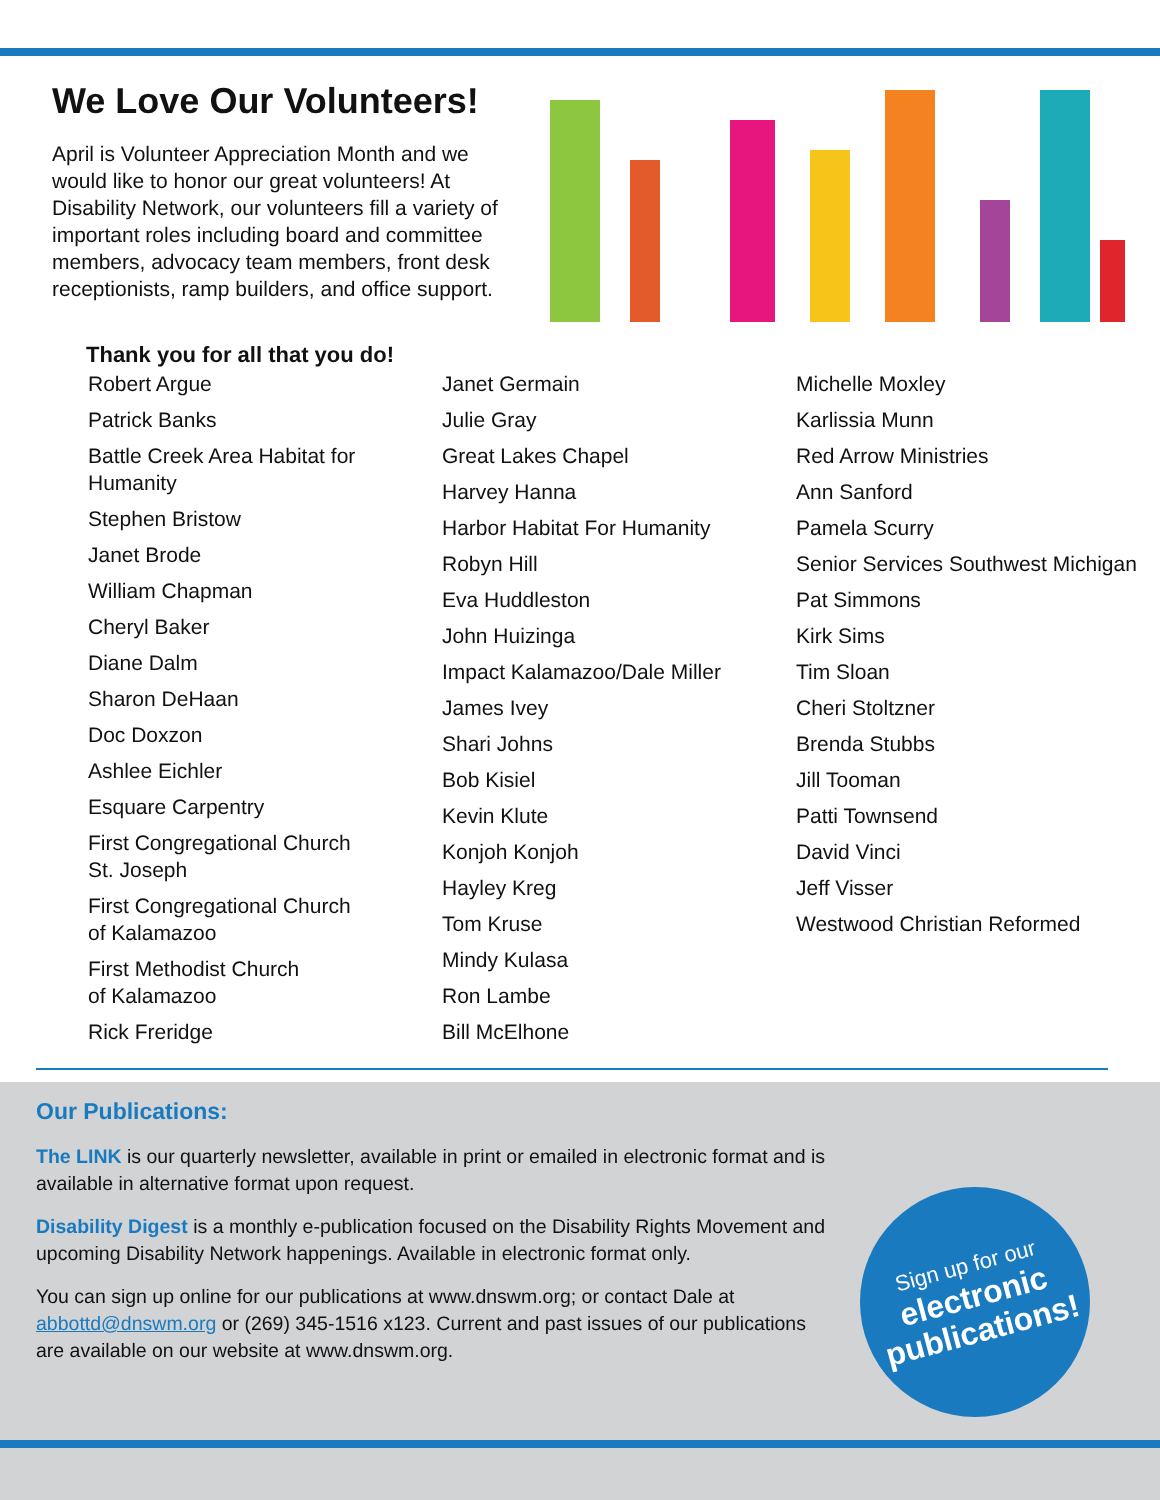We Love Our Volunteers!
April is Volunteer Appreciation Month and we would like to honor our great volunteers! At Disability Network, our volunteers fill a variety of important roles including board and committee members, advocacy team members, front desk receptionists, ramp builders, and office support.
Thank you for all that you do!
Robert Argue
Patrick Banks
Battle Creek Area Habitat for Humanity
Stephen Bristow
Janet Brode
William Chapman
Cheryl Baker
Diane Dalm
Sharon DeHaan
Doc Doxzon
Ashlee Eichler
Esquare Carpentry
First Congregational Church
St. Joseph
First Congregational Church
of Kalamazoo
First Methodist Church
of Kalamazoo
Rick Freridge
Janet Germain
Julie Gray
Great Lakes Chapel
Harvey Hanna
Harbor Habitat For Humanity
Robyn Hill
Eva Huddleston
John Huizinga
Impact Kalamazoo/Dale Miller
James Ivey
Shari Johns
Bob Kisiel
Kevin Klute
Konjoh Konjoh
Hayley Kreg
Tom Kruse
Mindy Kulasa
Ron Lambe
Bill McElhone
Michelle Moxley
Karlissia Munn
Red Arrow Ministries
Ann Sanford
Pamela Scurry
Senior Services Southwest Michigan
Pat Simmons
Kirk Sims
Tim Sloan
Cheri Stoltzner
Brenda Stubbs
Jill Tooman
Patti Townsend
David Vinci
Jeff Visser
Westwood Christian Reformed
Our Publications:
The LINK is our quarterly newsletter, available in print or emailed in electronic format and is available in alternative format upon request.
Disability Digest is a monthly e-publication focused on the Disability Rights Movement and upcoming Disability Network happenings. Available in electronic format only.
You can sign up online for our publications at www.dnswm.org; or contact Dale at abbottd@dnswm.org or (269) 345-1516 x123. Current and past issues of our publications are available on our website at www.dnswm.org.
Sign up for our
electronic
publications!